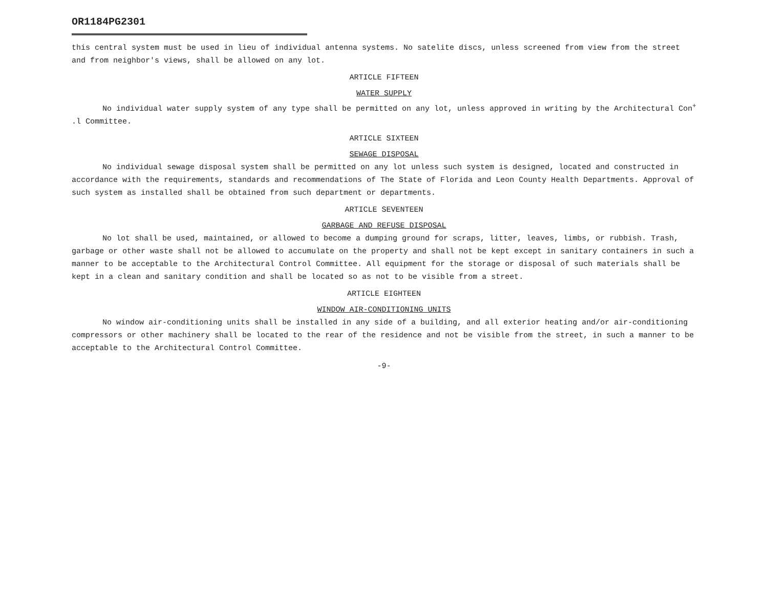OR1184PG2301
this central system must be used in lieu of individual antenna systems. No satelite discs, unless screened from view from the street and from neighbor's views, shall be allowed on any lot.
ARTICLE FIFTEEN
WATER SUPPLY
No individual water supply system of any type shall be permitted on any lot, unless approved in writing by the Architectural Con<sup>+</sup> .l Committee.
ARTICLE SIXTEEN
SEWAGE DISPOSAL
No individual sewage disposal system shall be permitted on any lot unless such system is designed, located and constructed in accordance with the requirements, standards and recommendations of The State of Florida and Leon County Health Departments. Approval of such system as installed shall be obtained from such department or departments.
ARTICLE SEVENTEEN
GARBAGE AND REFUSE DISPOSAL
No lot shall be used, maintained, or allowed to become a dumping ground for scraps, litter, leaves, limbs, or rubbish. Trash, garbage or other waste shall not be allowed to accumulate on the property and shall not be kept except in sanitary containers in such a manner to be acceptable to the Architectural Control Committee. All equipment for the storage or disposal of such materials shall be kept in a clean and sanitary condition and shall be located so as not to be visible from a street.
ARTICLE EIGHTEEN
WINDOW AIR-CONDITIONING UNITS
No window air-conditioning units shall be installed in any side of a building, and all exterior heating and/or air-conditioning compressors or other machinery shall be located to the rear of the residence and not be visible from the street, in such a manner to be acceptable to the Architectural Control Committee.
-9-